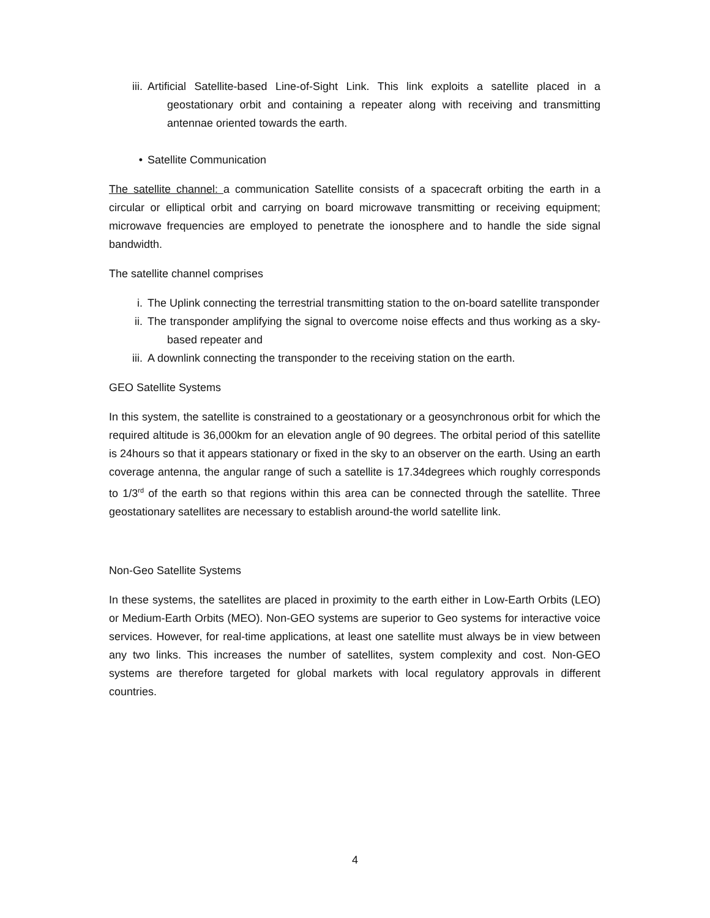iii. Artificial Satellite-based Line-of-Sight Link. This link exploits a satellite placed in a geostationary orbit and containing a repeater along with receiving and transmitting antennae oriented towards the earth.
• Satellite Communication
The satellite channel: a communication Satellite consists of a spacecraft orbiting the earth in a circular or elliptical orbit and carrying on board microwave transmitting or receiving equipment; microwave frequencies are employed to penetrate the ionosphere and to handle the side signal bandwidth.
The satellite channel comprises
i. The Uplink connecting the terrestrial transmitting station to the on-board satellite transponder
ii. The transponder amplifying the signal to overcome noise effects and thus working as a sky-based repeater and
iii. A downlink connecting the transponder to the receiving station on the earth.
GEO Satellite Systems
In this system, the satellite is constrained to a geostationary or a geosynchronous orbit for which the required altitude is 36,000km for an elevation angle of 90 degrees. The orbital period of this satellite is 24hours so that it appears stationary or fixed in the sky to an observer on the earth. Using an earth coverage antenna, the angular range of such a satellite is 17.34degrees which roughly corresponds to 1/3<sup>rd</sup> of the earth so that regions within this area can be connected through the satellite. Three geostationary satellites are necessary to establish around-the world satellite link.
Non-Geo Satellite Systems
In these systems, the satellites are placed in proximity to the earth either in Low-Earth Orbits (LEO) or Medium-Earth Orbits (MEO). Non-GEO systems are superior to Geo systems for interactive voice services. However, for real-time applications, at least one satellite must always be in view between any two links. This increases the number of satellites, system complexity and cost. Non-GEO systems are therefore targeted for global markets with local regulatory approvals in different countries.
4